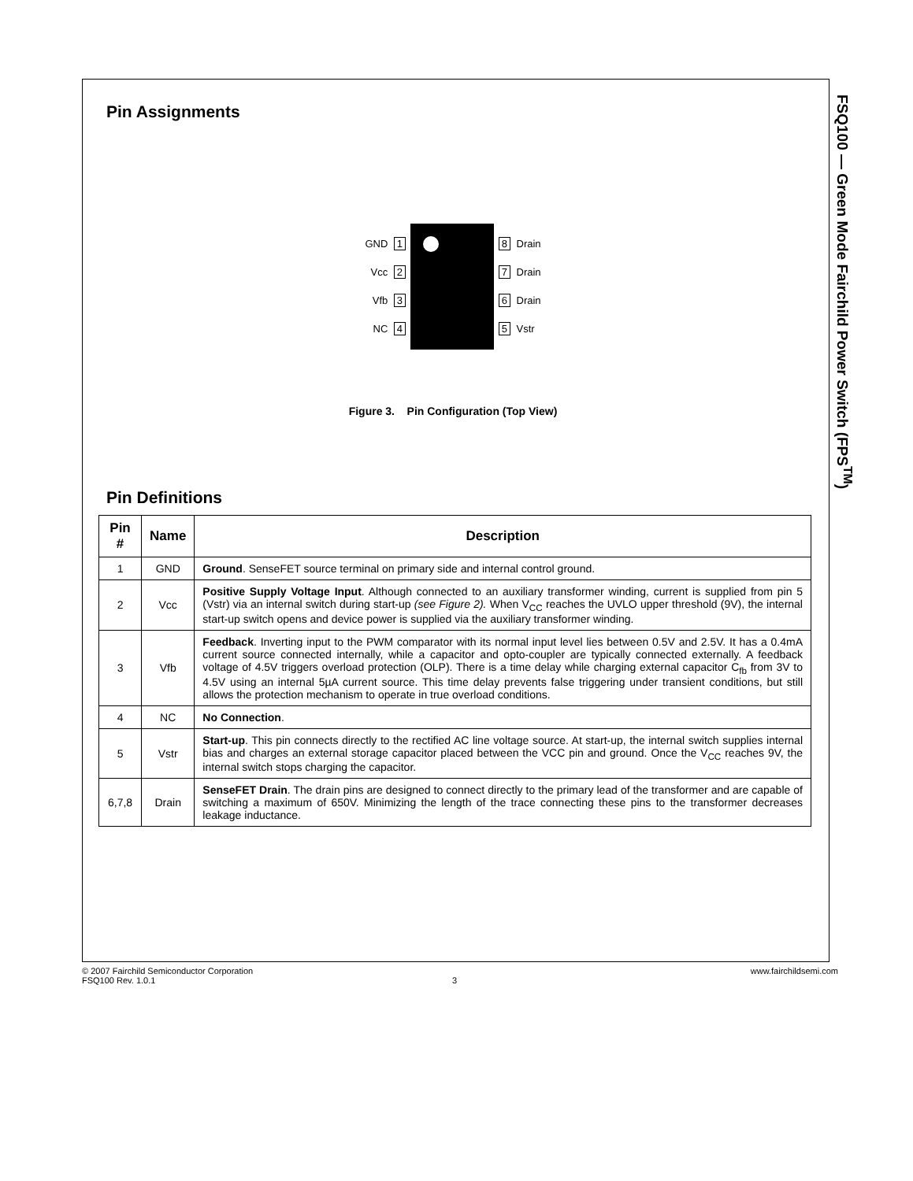FSQ100 — Green Mode Fairchild Power Switch (FPS<sup>TM</sup>)
Pin Assignments
GND 1
Vcc 2
Vfb 3
NC 4
8 Drain
7 Drain
6 Drain
5 Vstr
Figure 3. Pin Configuration (Top View)
Pin Definitions
| Pin # | Name | Description |
| --- | --- | --- |
| 1 | GND | Ground . SenseFET source terminal on primary side and internal control ground. |
| 2 | Vcc | Positive Supply Voltage Input . Although connected to an auxiliary transformer winding, current is supplied from pin 5 (Vstr) via an internal switch during start-up (see Figure 2). When V<sub>CC</sub> reaches the UVLO upper threshold (9V), the internal start-up switch opens and device power is supplied via the auxiliary transformer winding. |
| 3 | Vfb | Feedback . Inverting input to the PWM comparator with its normal input level lies between 0.5V and 2.5V. It has a 0.4mA current source connected internally, while a capacitor and opto-coupler are typically connected externally. A feedback voltage of 4.5V triggers overload protection (OLP). There is a time delay while charging external capacitor C<sub>fb</sub> from 3V to 4.5V using an internal 5µA current source. This time delay prevents false triggering under transient conditions, but still allows the protection mechanism to operate in true overload conditions. |
| 4 | NC | No Connection . |
| 5 | Vstr | Start-up . This pin connects directly to the rectified AC line voltage source. At start-up, the internal switch supplies internal bias and charges an external storage capacitor placed between the VCC pin and ground. Once the V<sub>CC</sub> reaches 9V, the internal switch stops charging the capacitor. |
| 6,7,8 | Drain | SenseFET Drain . The drain pins are designed to connect directly to the primary lead of the transformer and are capable of switching a maximum of 650V. Minimizing the length of the trace connecting these pins to the transformer decreases leakage inductance. |
© 2007 Fairchild Semiconductor Corporation www.fairchildsemi.com
FSQ100 Rev. 1.0.1 3